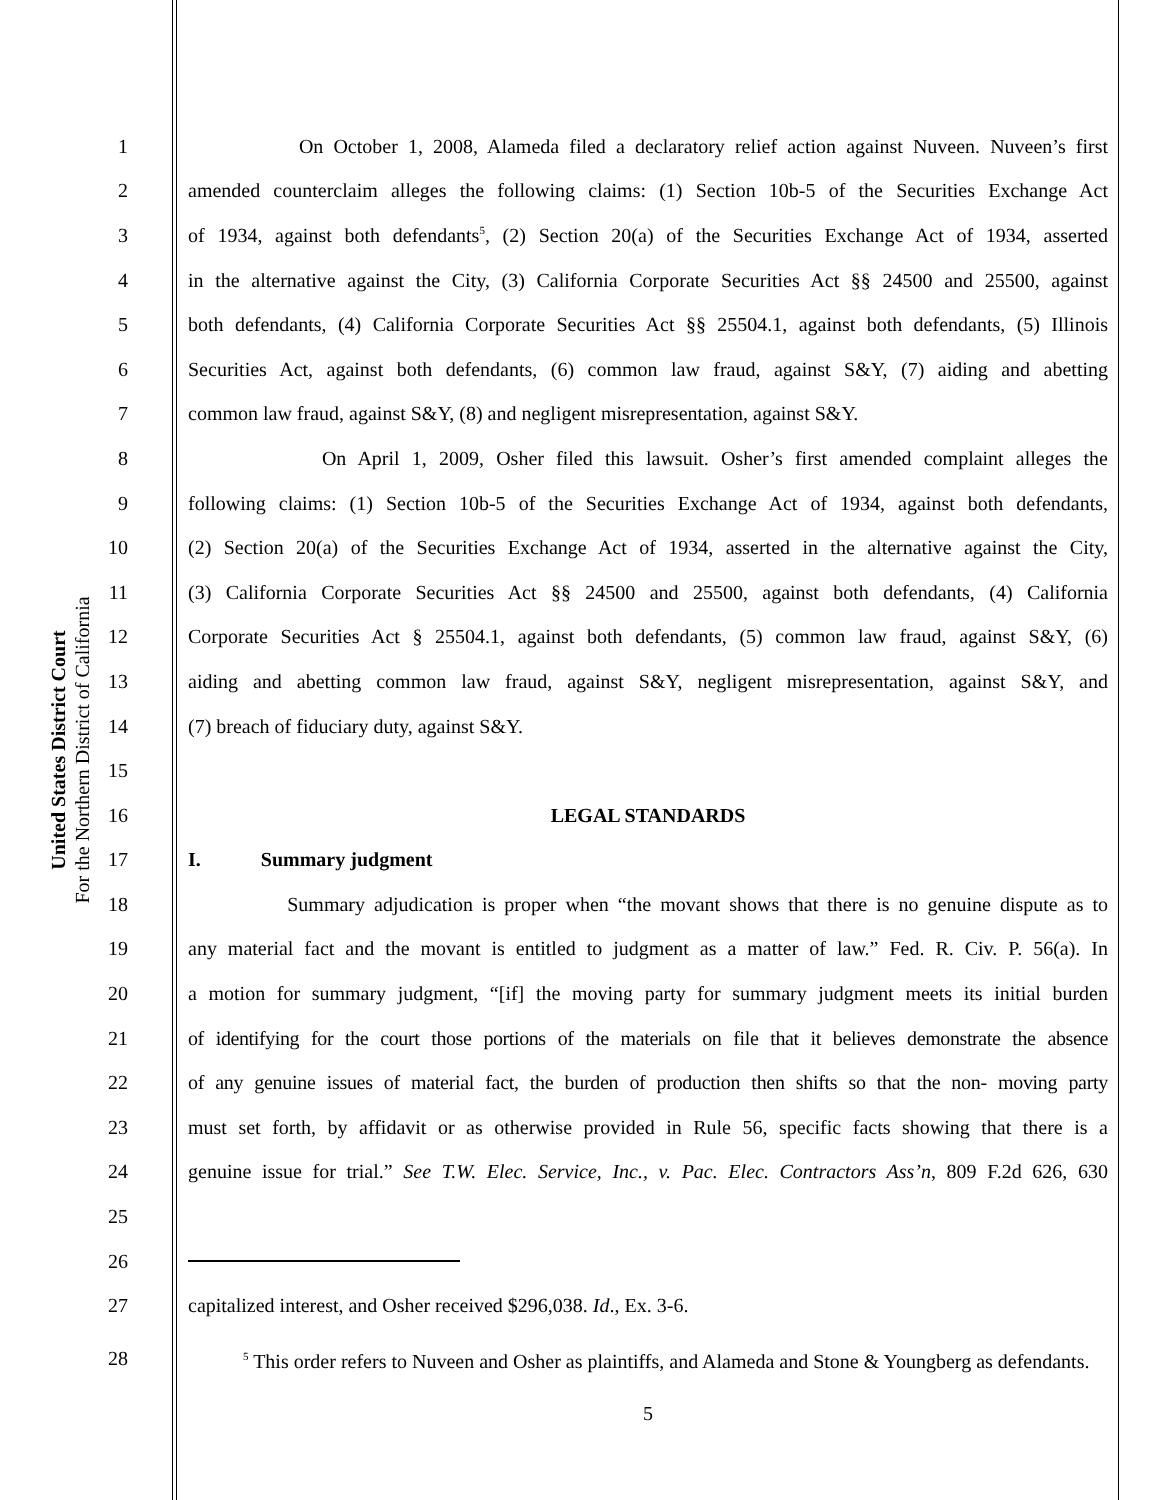United States District Court
For the Northern District of California
1 On October 1, 2008, Alameda filed a declaratory relief action against Nuveen. Nuveen’s first
2 amended counterclaim alleges the following claims: (1) Section 10b-5 of the Securities Exchange Act
3 of 1934, against both defendants<sup>5</sup>, (2) Section 20(a) of the Securities Exchange Act of 1934, asserted
4 in the alternative against the City, (3) California Corporate Securities Act §§ 24500 and 25500, against
5 both defendants, (4) California Corporate Securities Act §§ 25504.1, against both defendants, (5) Illinois
6 Securities Act, against both defendants, (6) common law fraud, against S&Y, (7) aiding and abetting
7 common law fraud, against S&Y, (8) and negligent misrepresentation, against S&Y.
8 On April 1, 2009, Osher filed this lawsuit. Osher’s first amended complaint alleges the
9 following claims: (1) Section 10b-5 of the Securities Exchange Act of 1934, against both defendants,
10 (2) Section 20(a) of the Securities Exchange Act of 1934, asserted in the alternative against the City,
11 (3) California Corporate Securities Act §§ 24500 and 25500, against both defendants, (4) California
12 Corporate Securities Act § 25504.1, against both defendants, (5) common law fraud, against S&Y, (6)
13 aiding and abetting common law fraud, against S&Y, negligent misrepresentation, against S&Y, and
14 (7) breach of fiduciary duty, against S&Y.
15
16 LEGAL STANDARDS
17 I. Summary judgment
18 Summary adjudication is proper when “the movant shows that there is no genuine dispute as to
19 any material fact and the movant is entitled to judgment as a matter of law.” Fed. R. Civ. P. 56(a). In
20 a motion for summary judgment, “[if] the moving party for summary judgment meets its initial burden
21 of identifying for the court those portions of the materials on file that it believes demonstrate the absence
22 of any genuine issues of material fact, the burden of production then shifts so that the non- moving party
23 must set forth, by affidavit or as otherwise provided in Rule 56, specific facts showing that there is a
24 genuine issue for trial.” See T.W. Elec. Service, Inc., v. Pac. Elec. Contractors Ass’n, 809 F.2d 626, 630
25
26
27 capitalized interest, and Osher received $296,038. Id., Ex. 3-6.
28 <sup>5</sup> This order refers to Nuveen and Osher as plaintiffs, and Alameda and Stone & Youngberg as defendants.
5